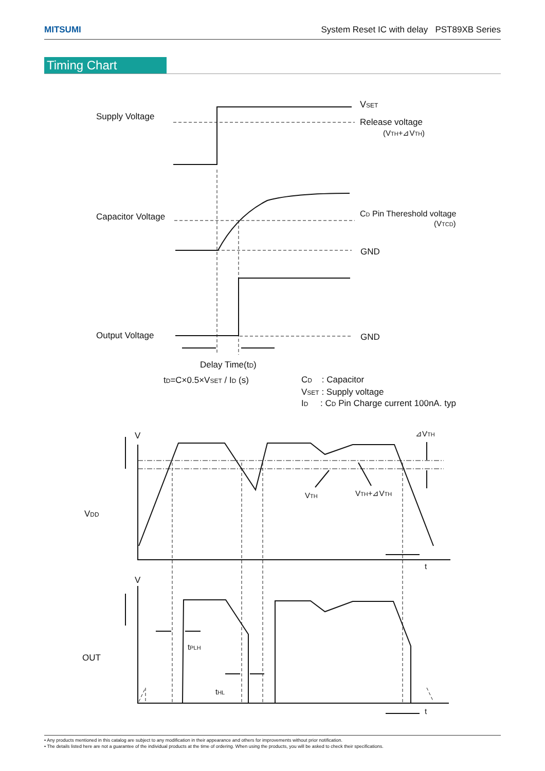MITSUMI System Reset IC with delay PST89XB Series
Timing Chart
Supply Voltage
VSET
Release voltage
(VTH+⊿VTH)
Capacitor Voltage
CD Pin Thereshold voltage
(VTCD)
GND
Output Voltage
GND
Delay Time(tD)
tD=C×0.5×VSET / ID (s)
CD : Capacitor
VSET : Supply voltage
ID : CD Pin Charge current 100nA. typ
V
⊿VTH
VTH
VTH+⊿VTH
VDD
t
V
OUT
tPLH
tHL
t
• Any products mentioned in this catalog are subject to any modification in their appearance and others for improvements without prior notification.
• The details listed here are not a guarantee of the individual products at the time of ordering. When using the products, you will be asked to check their specifications.